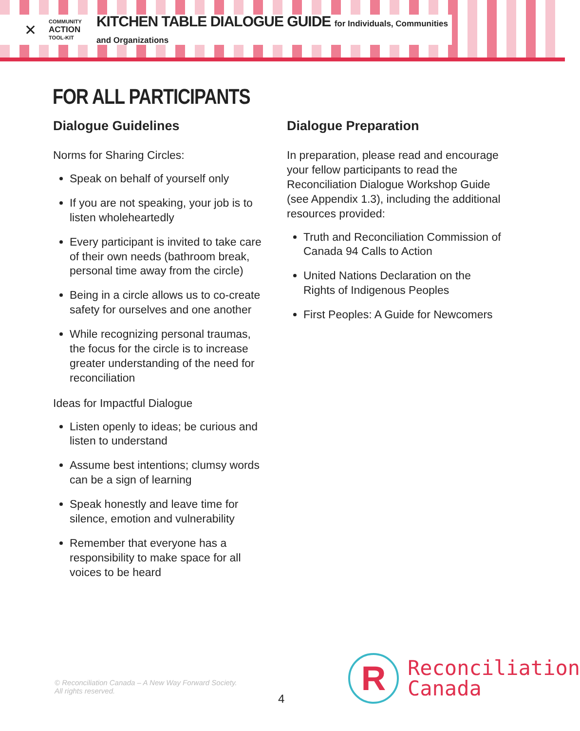✕
COMMUNITY
ACTION
TOOL-KIT
KITCHEN TABLE DIALOGUE GUIDE for Individuals, Communities and Organizations
FOR ALL PARTICIPANTS
Dialogue Guidelines
Norms for Sharing Circles:
Speak on behalf of yourself only
If you are not speaking, your job is to listen wholeheartedly
Every participant is invited to take care of their own needs (bathroom break, personal time away from the circle)
Being in a circle allows us to co-create safety for ourselves and one another
While recognizing personal traumas, the focus for the circle is to increase greater understanding of the need for reconciliation
Ideas for Impactful Dialogue
Listen openly to ideas; be curious and listen to understand
Assume best intentions; clumsy words can be a sign of learning
Speak honestly and leave time for silence, emotion and vulnerability
Remember that everyone has a responsibility to make space for all voices to be heard
Dialogue Preparation
In preparation, please read and encourage your fellow participants to read the Reconciliation Dialogue Workshop Guide (see Appendix 1.3), including the additional resources provided:
Truth and Reconciliation Commission of Canada 94 Calls to Action
United Nations Declaration on the Rights of Indigenous Peoples
First Peoples: A Guide for Newcomers
© Reconciliation Canada – A New Way Forward Society.
All rights reserved.
4
R
Reconciliation
Canada